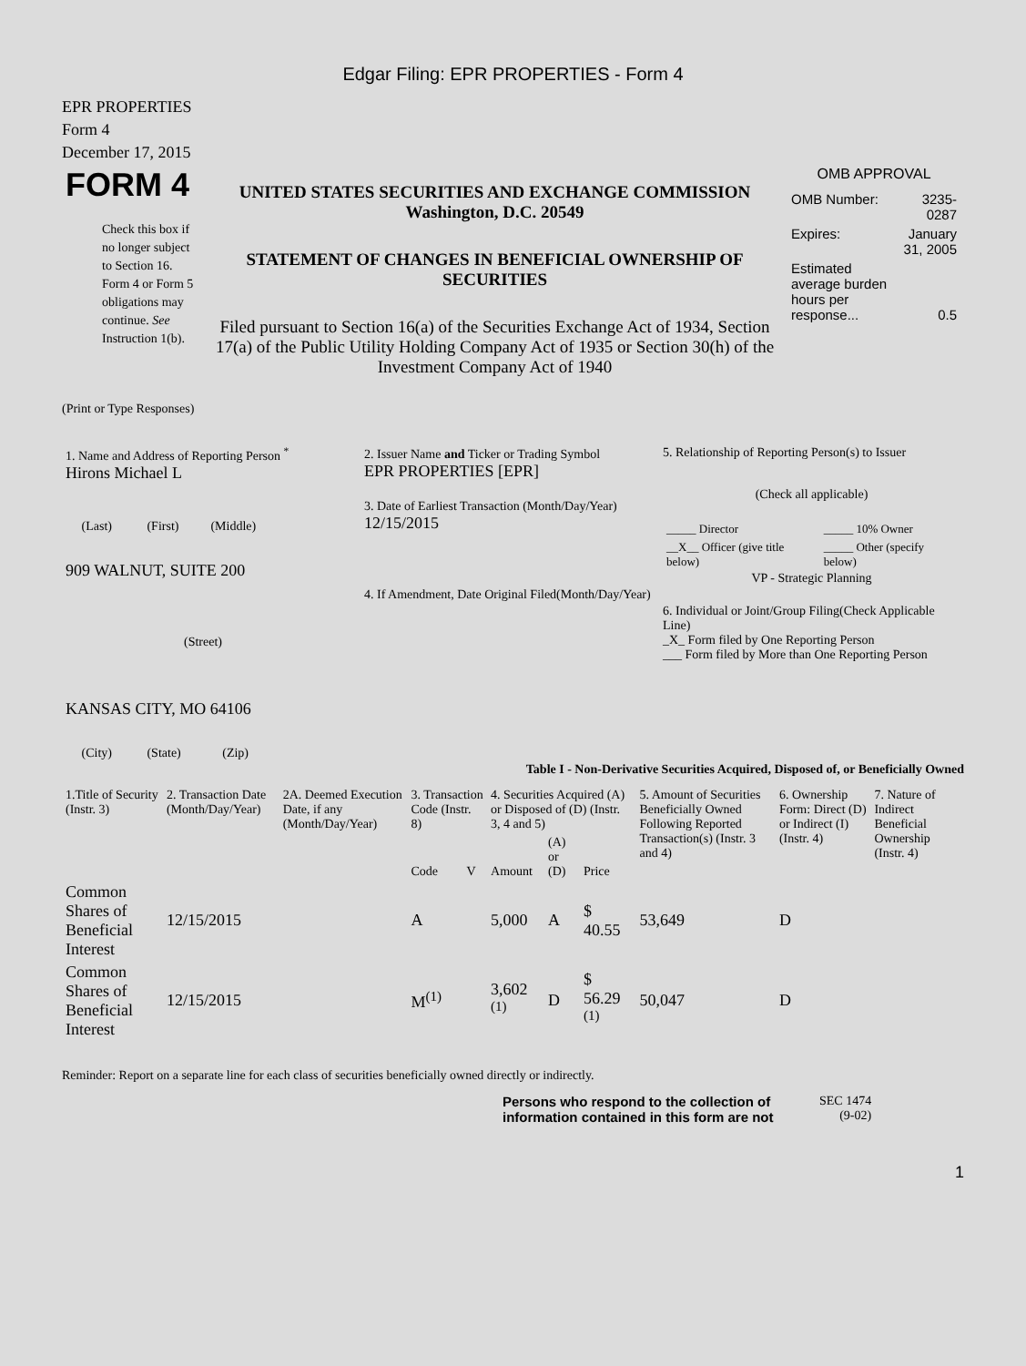Edgar Filing: EPR PROPERTIES - Form 4
EPR PROPERTIES
Form 4
December 17, 2015
| FORM 4 Check this box if no longer subject to Section 16. Form 4 or Form 5 obligations may continue. See Instruction 1(b). | UNITED STATES SECURITIES AND EXCHANGE COMMISSION Washington, D.C. 20549 STATEMENT OF CHANGES IN BENEFICIAL OWNERSHIP OF SECURITIES Filed pursuant to Section 16(a) of the Securities Exchange Act of 1934, Section 17(a) of the Public Utility Holding Company Act of 1935 or Section 30(h) of the Investment Company Act of 1940 | OMB APPROVAL / OMB Number: / 3235-0287 / / Expires: / January 31, 2005 / / Estimated average burden hours per response... / 0.5 / |
(Print or Type Responses)
| 1. Name and Address of Reporting Person <sup>*</sup> Hirons Michael L (Last) (First) (Middle) 909 WALNUT, SUITE 200 (Street) KANSAS CITY, MO 64106 (City) (State) (Zip) | 2. Issuer Name and Ticker or Trading Symbol EPR PROPERTIES [EPR] 3. Date of Earliest Transaction (Month/Day/Year) 12/15/2015 4. If Amendment, Date Original Filed(Month/Day/Year) | 5. Relationship of Reporting Person(s) to Issuer (Check all applicable) / _____ Director / _____ 10% Owner / / __X__ Officer (give title below) / _____ Other (specify below) / VP - Strategic Planning 6. Individual or Joint/Group Filing(Check Applicable Line) _X_ Form filed by One Reporting Person ___ Form filed by More than One Reporting Person |
Table I - Non-Derivative Securities Acquired, Disposed of, or Beneficially Owned
| 1.Title of Security (Instr. 3) | 2. Transaction Date (Month/Day/Year) | 2A. Deemed Execution Date, if any (Month/Day/Year) | 3. Transaction Code (Instr. 8) | | 4. Securities Acquired (A) or Disposed of (D) (Instr. 3, 4 and 5) | | | 5. Amount of Securities Beneficially Owned Following Reported Transaction(s) (Instr. 3 and 4) | 6. Ownership Form: Direct (D) or Indirect (I) (Instr. 4) | 7. Nature of Indirect Beneficial Ownership (Instr. 4) |
| --- | --- | --- | --- | --- | --- | --- | --- | --- | --- | --- |
| | | | Code | V | Amount | (A) or (D) | Price | | | |
| Common Shares of Beneficial Interest | 12/15/2015 | | A | | 5,000 | A | $ 40.55 | 53,649 | D | |
| Common Shares of Beneficial Interest | 12/15/2015 | | M<sup>(1)</sup> | | 3,602 <sup>(1)</sup> | D | $ 56.29 <sup>(1)</sup> | 50,047 | D | |
Reminder: Report on a separate line for each class of securities beneficially owned directly or indirectly.
| Persons who respond to the collection of information contained in this form are not | SEC 1474 (9-02) |
1